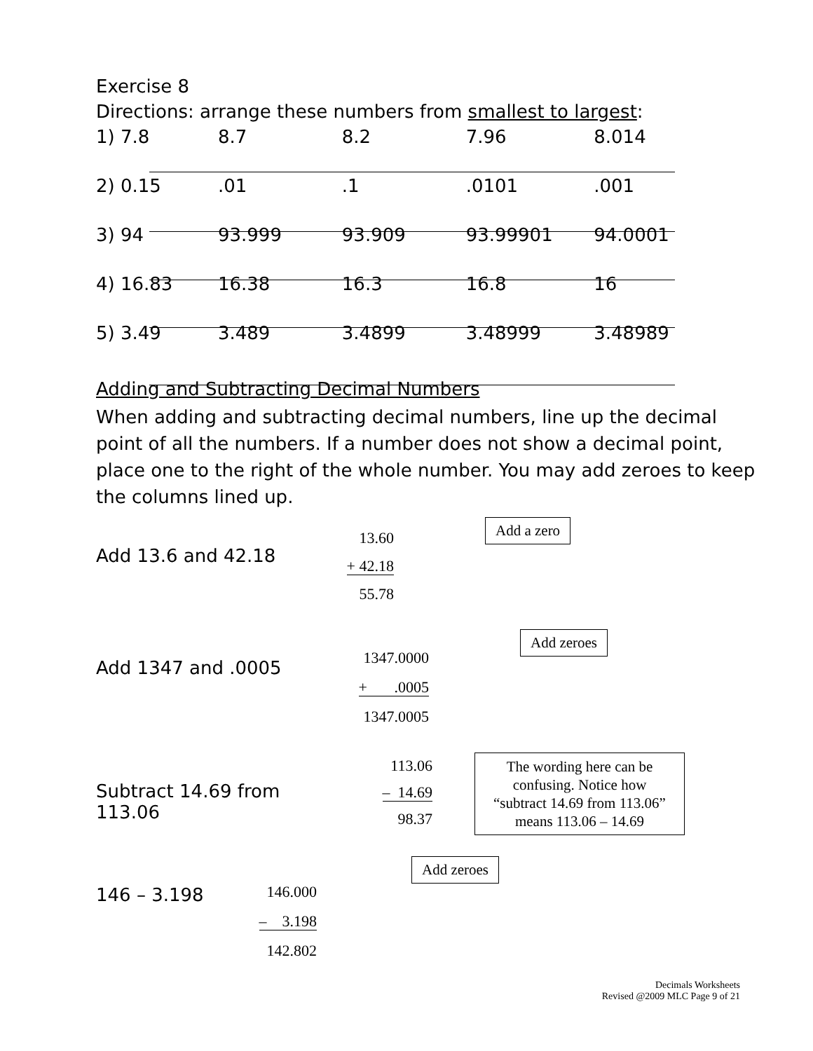Exercise 8
Directions: arrange these numbers from smallest to largest:
| 1) 7.8 | 8.7 | 8.2 | 7.96 | 8.014 |
| 2) 0.15 | .01 | .1 | .0101 | .001 |
| 3) 94 | 93.999 | 93.909 | 93.99901 | 94.0001 |
| 4) 16.83 | 16.38 | 16.3 | 16.8 | 16 |
| 5) 3.49 | 3.489 | 3.4899 | 3.48999 | 3.48989 |
Adding and Subtracting Decimal Numbers
When adding and subtracting decimal numbers, line up the decimal point of all the numbers. If a number does not show a decimal point, place one to the right of the whole number. You may add zeroes to keep the columns lined up.
Add 13.6 and 42.18
13.60
+ 42.18
55.78
Add a zero
Add 1347 and .0005
1347.0000
+ .0005
1347.0005
Add zeroes
Subtract 14.69 from 113.06
113.06
– 14.69
98.37
The wording here can be confusing. Notice how “subtract 14.69 from 113.06” means 113.06 – 14.69
146 – 3.198
146.000
– 3.198
142.802
Add zeroes
Decimals Worksheets
Revised @2009 MLC Page 9 of 21